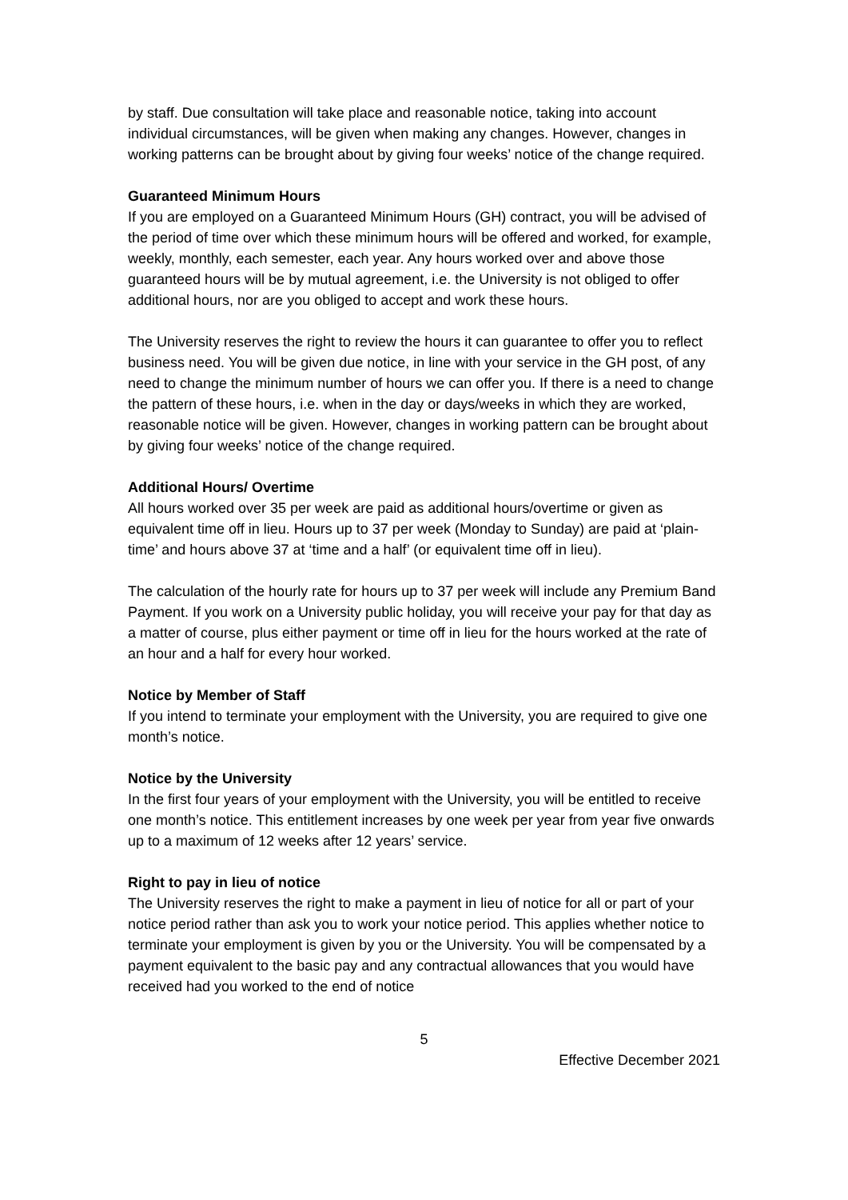by staff. Due consultation will take place and reasonable notice, taking into account individual circumstances, will be given when making any changes. However, changes in working patterns can be brought about by giving four weeks’ notice of the change required.
Guaranteed Minimum Hours
If you are employed on a Guaranteed Minimum Hours (GH) contract, you will be advised of the period of time over which these minimum hours will be offered and worked, for example, weekly, monthly, each semester, each year. Any hours worked over and above those guaranteed hours will be by mutual agreement, i.e. the University is not obliged to offer additional hours, nor are you obliged to accept and work these hours.
The University reserves the right to review the hours it can guarantee to offer you to reflect business need. You will be given due notice, in line with your service in the GH post, of any need to change the minimum number of hours we can offer you. If there is a need to change the pattern of these hours, i.e. when in the day or days/weeks in which they are worked, reasonable notice will be given. However, changes in working pattern can be brought about by giving four weeks’ notice of the change required.
Additional Hours/ Overtime
All hours worked over 35 per week are paid as additional hours/overtime or given as equivalent time off in lieu. Hours up to 37 per week (Monday to Sunday) are paid at ‘plain-time’ and hours above 37 at ‘time and a half’ (or equivalent time off in lieu).
The calculation of the hourly rate for hours up to 37 per week will include any Premium Band Payment. If you work on a University public holiday, you will receive your pay for that day as a matter of course, plus either payment or time off in lieu for the hours worked at the rate of an hour and a half for every hour worked.
Notice by Member of Staff
If you intend to terminate your employment with the University, you are required to give one month’s notice.
Notice by the University
In the first four years of your employment with the University, you will be entitled to receive one month’s notice. This entitlement increases by one week per year from year five onwards up to a maximum of 12 weeks after 12 years’ service.
Right to pay in lieu of notice
The University reserves the right to make a payment in lieu of notice for all or part of your notice period rather than ask you to work your notice period. This applies whether notice to terminate your employment is given by you or the University. You will be compensated by a payment equivalent to the basic pay and any contractual allowances that you would have received had you worked to the end of notice
5
Effective December 2021